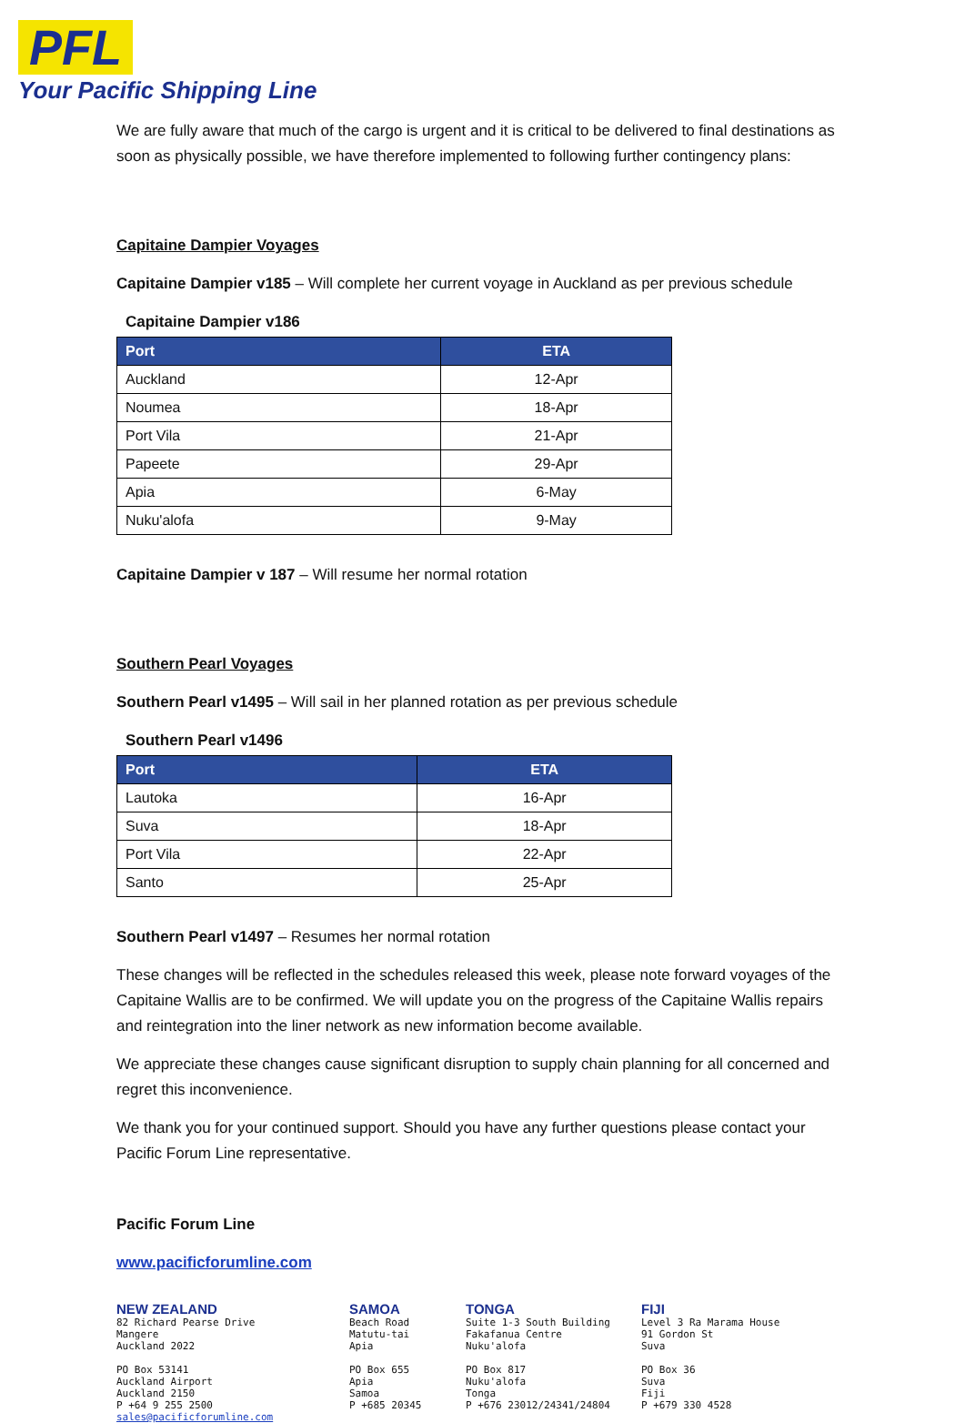PFL
Your Pacific Shipping Line
We are fully aware that much of the cargo is urgent and it is critical to be delivered to final destinations as soon as physically possible, we have therefore implemented to following further contingency plans:
Capitaine Dampier Voyages
Capitaine Dampier v185 – Will complete her current voyage in Auckland as per previous schedule
Capitaine Dampier v186
| Port | ETA |
| --- | --- |
| Auckland | 12-Apr |
| Noumea | 18-Apr |
| Port Vila | 21-Apr |
| Papeete | 29-Apr |
| Apia | 6-May |
| Nuku'alofa | 9-May |
Capitaine Dampier v 187 – Will resume her normal rotation
Southern Pearl Voyages
Southern Pearl v1495 – Will sail in her planned rotation as per previous schedule
Southern Pearl v1496
| Port | ETA |
| --- | --- |
| Lautoka | 16-Apr |
| Suva | 18-Apr |
| Port Vila | 22-Apr |
| Santo | 25-Apr |
Southern Pearl v1497 – Resumes her normal rotation
These changes will be reflected in the schedules released this week, please note forward voyages of the Capitaine Wallis are to be confirmed. We will update you on the progress of the Capitaine Wallis repairs and reintegration into the liner network as new information become available.
We appreciate these changes cause significant disruption to supply chain planning for all concerned and regret this inconvenience.
We thank you for your continued support. Should you have any further questions please contact your Pacific Forum Line representative.
Pacific Forum Line
www.pacificforumline.com
NEW ZEALAND
82 Richard Pearse Drive
Mangere
Auckland 2022
PO Box 53141
Auckland Airport
Auckland 2150
P +64 9 255 2500
sales@pacificforumline.com
SAMOA
Beach Road
Matutu-tai
Apia
PO Box 655
Apia
Samoa
P +685 20345
TONGA
Suite 1-3 South Building
Fakafanua Centre
Nuku'alofa
PO Box 817
Nuku'alofa
Tonga
P +676 23012/24341/24804
FIJI
Level 3 Ra Marama House
91 Gordon St
Suva
PO Box 36
Suva
Fiji
P +679 330 4528